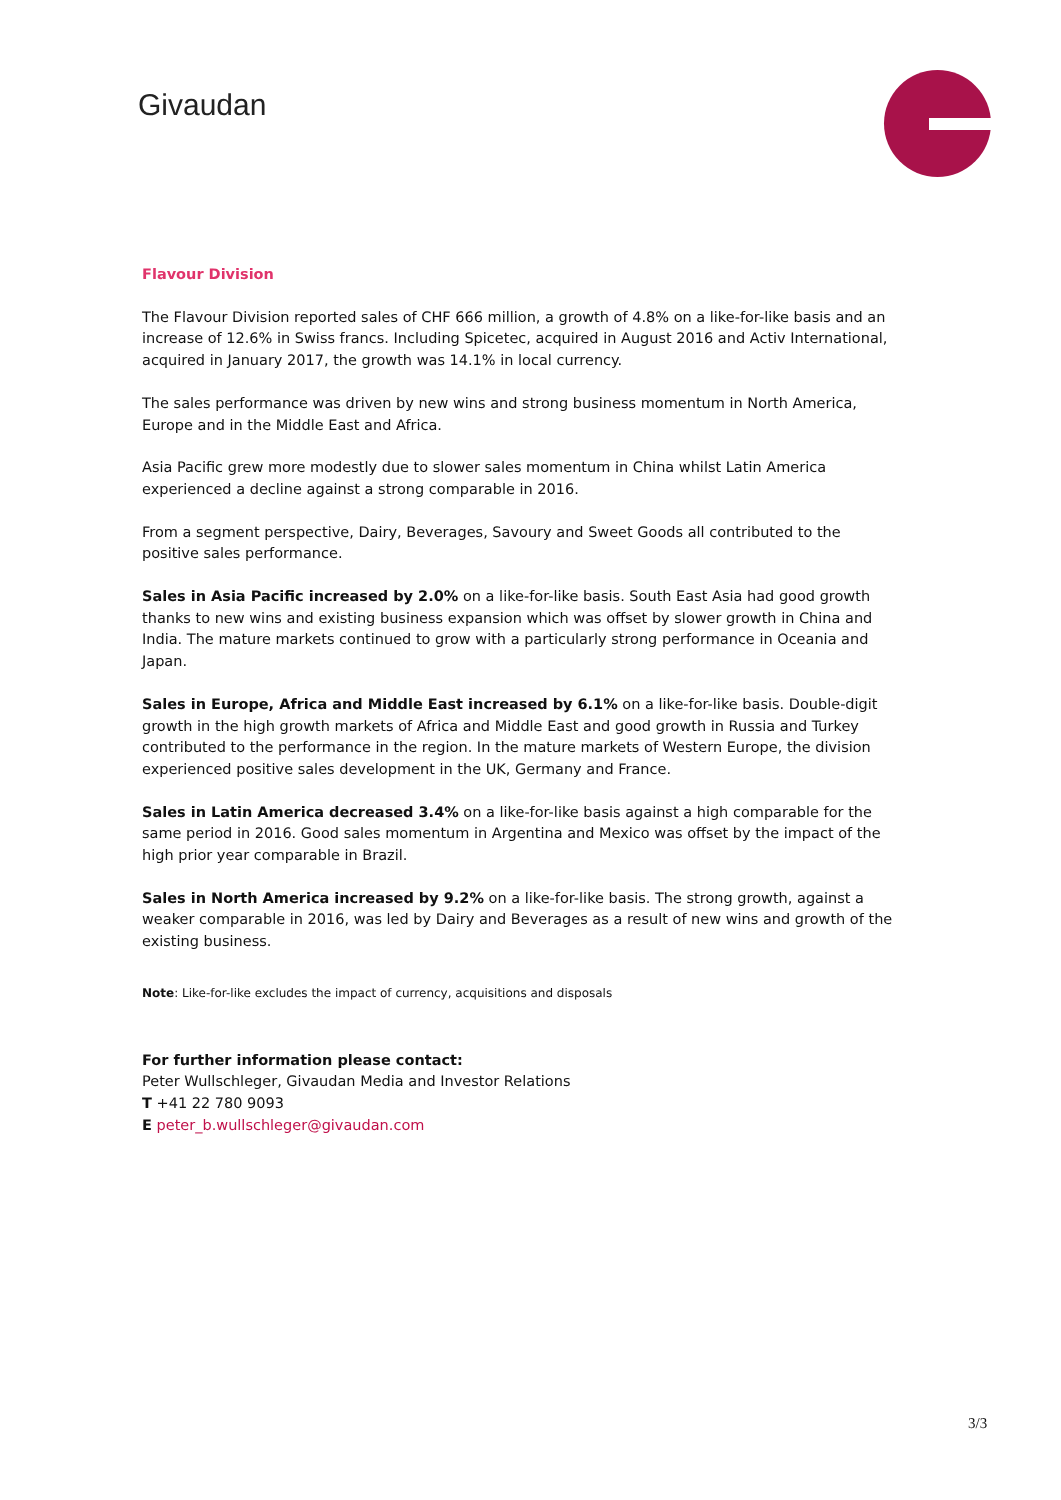Givaudan
Flavour Division
The Flavour Division reported sales of CHF 666 million, a growth of 4.8% on a like-for-like basis and an increase of 12.6% in Swiss francs. Including Spicetec, acquired in August 2016 and Activ International, acquired in January 2017, the growth was 14.1% in local currency.
The sales performance was driven by new wins and strong business momentum in North America, Europe and in the Middle East and Africa.
Asia Pacific grew more modestly due to slower sales momentum in China whilst Latin America experienced a decline against a strong comparable in 2016.
From a segment perspective, Dairy, Beverages, Savoury and Sweet Goods all contributed to the positive sales performance.
Sales in Asia Pacific increased by 2.0% on a like-for-like basis. South East Asia had good growth thanks to new wins and existing business expansion which was offset by slower growth in China and India. The mature markets continued to grow with a particularly strong performance in Oceania and Japan.
Sales in Europe, Africa and Middle East increased by 6.1% on a like-for-like basis. Double-digit growth in the high growth markets of Africa and Middle East and good growth in Russia and Turkey contributed to the performance in the region. In the mature markets of Western Europe, the division experienced positive sales development in the UK, Germany and France.
Sales in Latin America decreased 3.4% on a like-for-like basis against a high comparable for the same period in 2016. Good sales momentum in Argentina and Mexico was offset by the impact of the high prior year comparable in Brazil.
Sales in North America increased by 9.2% on a like-for-like basis. The strong growth, against a weaker comparable in 2016, was led by Dairy and Beverages as a result of new wins and growth of the existing business.
Note: Like-for-like excludes the impact of currency, acquisitions and disposals
For further information please contact:
Peter Wullschleger, Givaudan Media and Investor Relations
T +41 22 780 9093
E peter_b.wullschleger@givaudan.com
3/3